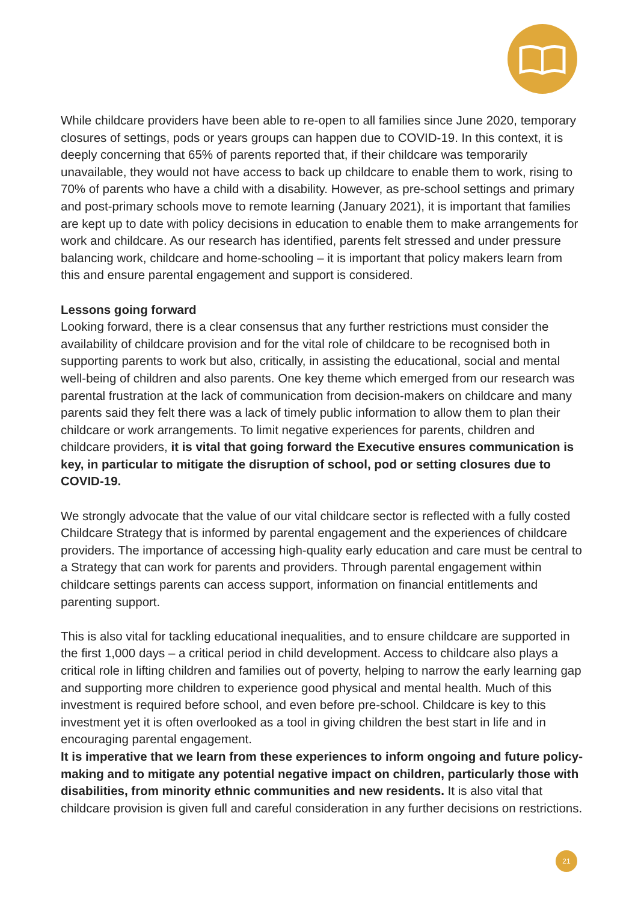While childcare providers have been able to re-open to all families since June 2020, temporary closures of settings, pods or years groups can happen due to COVID-19. In this context, it is deeply concerning that 65% of parents reported that, if their childcare was temporarily unavailable, they would not have access to back up childcare to enable them to work, rising to 70% of parents who have a child with a disability. However, as pre-school settings and primary and post-primary schools move to remote learning (January 2021), it is important that families are kept up to date with policy decisions in education to enable them to make arrangements for work and childcare. As our research has identified, parents felt stressed and under pressure balancing work, childcare and home-schooling – it is important that policy makers learn from this and ensure parental engagement and support is considered.
Lessons going forward
Looking forward, there is a clear consensus that any further restrictions must consider the availability of childcare provision and for the vital role of childcare to be recognised both in supporting parents to work but also, critically, in assisting the educational, social and mental well-being of children and also parents. One key theme which emerged from our research was parental frustration at the lack of communication from decision-makers on childcare and many parents said they felt there was a lack of timely public information to allow them to plan their childcare or work arrangements. To limit negative experiences for parents, children and childcare providers, it is vital that going forward the Executive ensures communication is key, in particular to mitigate the disruption of school, pod or setting closures due to COVID-19.
We strongly advocate that the value of our vital childcare sector is reflected with a fully costed Childcare Strategy that is informed by parental engagement and the experiences of childcare providers. The importance of accessing high-quality early education and care must be central to a Strategy that can work for parents and providers. Through parental engagement within childcare settings parents can access support, information on financial entitlements and parenting support.
This is also vital for tackling educational inequalities, and to ensure childcare are supported in the first 1,000 days – a critical period in child development. Access to childcare also plays a critical role in lifting children and families out of poverty, helping to narrow the early learning gap and supporting more children to experience good physical and mental health. Much of this investment is required before school, and even before pre-school. Childcare is key to this investment yet it is often overlooked as a tool in giving children the best start in life and in encouraging parental engagement.
It is imperative that we learn from these experiences to inform ongoing and future policy-making and to mitigate any potential negative impact on children, particularly those with disabilities, from minority ethnic communities and new residents. It is also vital that childcare provision is given full and careful consideration in any further decisions on restrictions.
21